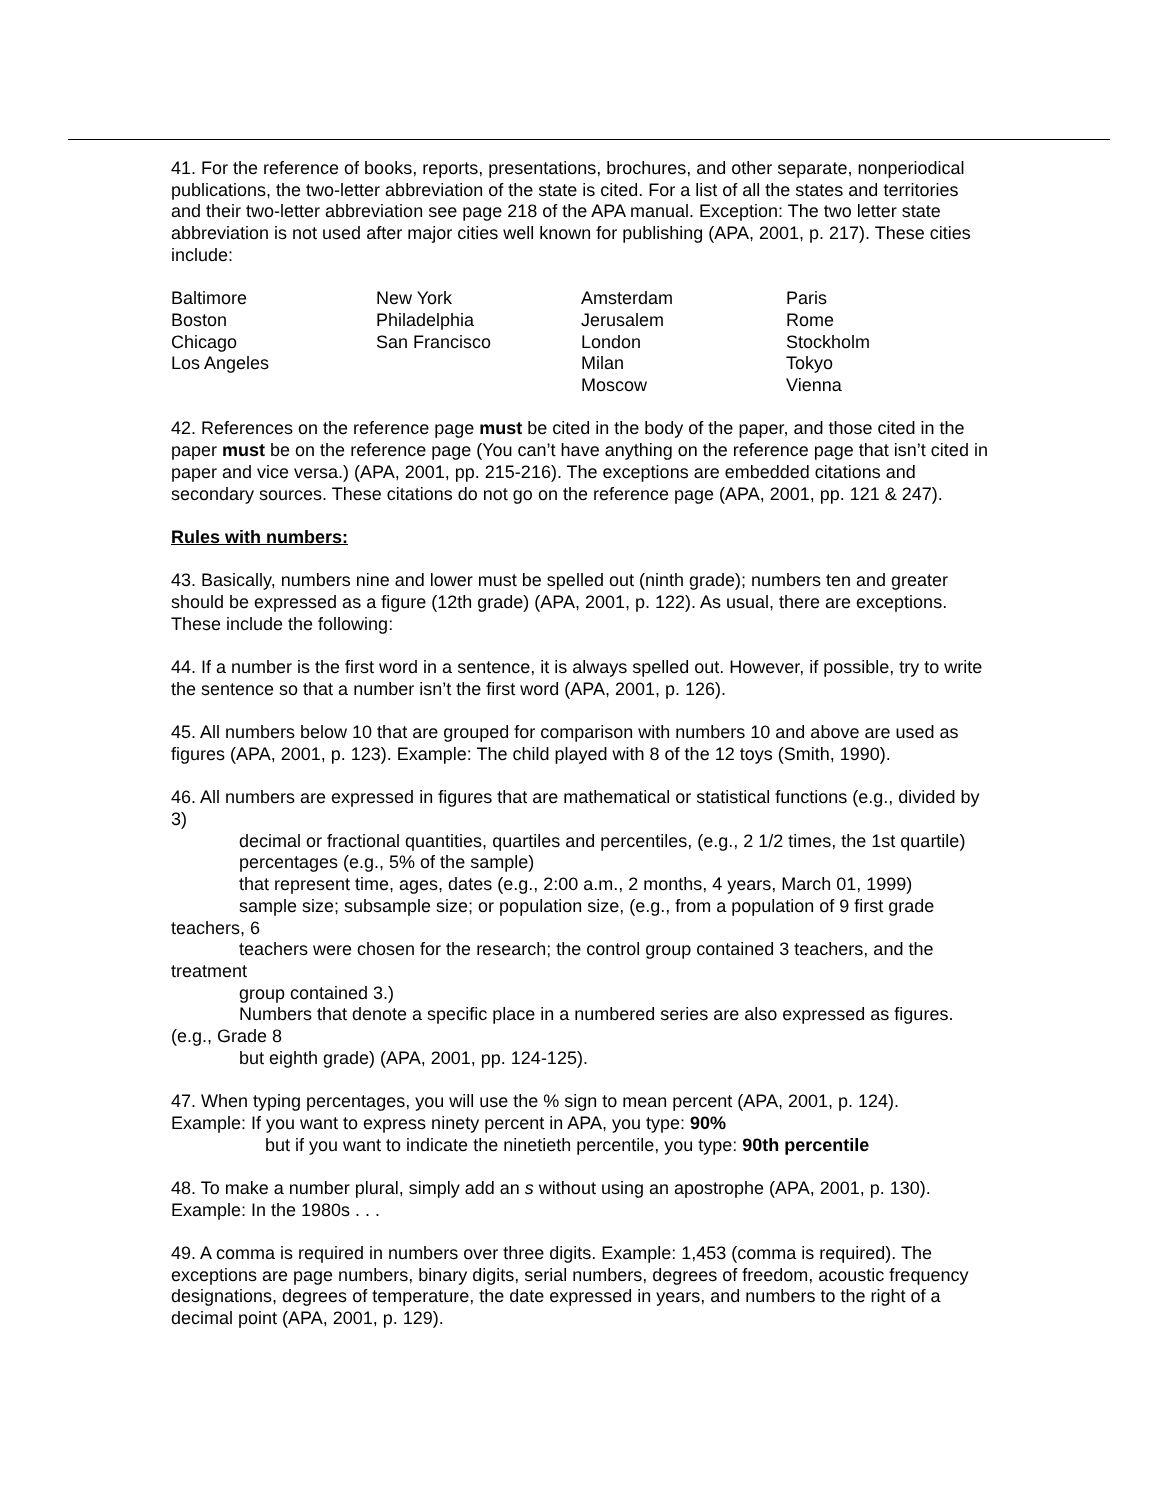41. For the reference of books, reports, presentations, brochures, and other separate, nonperiodical publications, the two-letter abbreviation of the state is cited. For a list of all the states and territories and their two-letter abbreviation see page 218 of the APA manual. Exception: The two letter state abbreviation is not used after major cities well known for publishing (APA, 2001, p. 217). These cities include:
| Baltimore | New York | Amsterdam | Paris |
| Boston | Philadelphia | Jerusalem | Rome |
| Chicago | San Francisco | London | Stockholm |
| Los Angeles | | Milan | Tokyo |
| | | Moscow | Vienna |
42. References on the reference page must be cited in the body of the paper, and those cited in the paper must be on the reference page (You can’t have anything on the reference page that isn’t cited in paper and vice versa.) (APA, 2001, pp. 215-216). The exceptions are embedded citations and secondary sources. These citations do not go on the reference page (APA, 2001, pp. 121 & 247).
Rules with numbers:
43. Basically, numbers nine and lower must be spelled out (ninth grade); numbers ten and greater should be expressed as a figure (12th grade) (APA, 2001, p. 122). As usual, there are exceptions. These include the following:
44. If a number is the first word in a sentence, it is always spelled out. However, if possible, try to write the sentence so that a number isn’t the first word (APA, 2001, p. 126).
45. All numbers below 10 that are grouped for comparison with numbers 10 and above are used as figures (APA, 2001, p. 123). Example: The child played with 8 of the 12 toys (Smith, 1990).
46. All numbers are expressed in figures that are mathematical or statistical functions (e.g., divided by 3)
decimal or fractional quantities, quartiles and percentiles, (e.g., 2 1/2 times, the 1st quartile)
percentages (e.g., 5% of the sample)
that represent time, ages, dates (e.g., 2:00 a.m., 2 months, 4 years, March 01, 1999)
sample size; subsample size; or population size, (e.g., from a population of 9 first grade teachers, 6
teachers were chosen for the research; the control group contained 3 teachers, and the treatment
group contained 3.)
Numbers that denote a specific place in a numbered series are also expressed as figures. (e.g., Grade 8
but eighth grade) (APA, 2001, pp. 124-125).
47. When typing percentages, you will use the % sign to mean percent (APA, 2001, p. 124).
Example: If you want to express ninety percent in APA, you type: 90%
but if you want to indicate the ninetieth percentile, you type: 90th percentile
48. To make a number plural, simply add an s without using an apostrophe (APA, 2001, p. 130). Example: In the 1980s . . .
49. A comma is required in numbers over three digits. Example: 1,453 (comma is required). The exceptions are page numbers, binary digits, serial numbers, degrees of freedom, acoustic frequency designations, degrees of temperature, the date expressed in years, and numbers to the right of a decimal point (APA, 2001, p. 129).